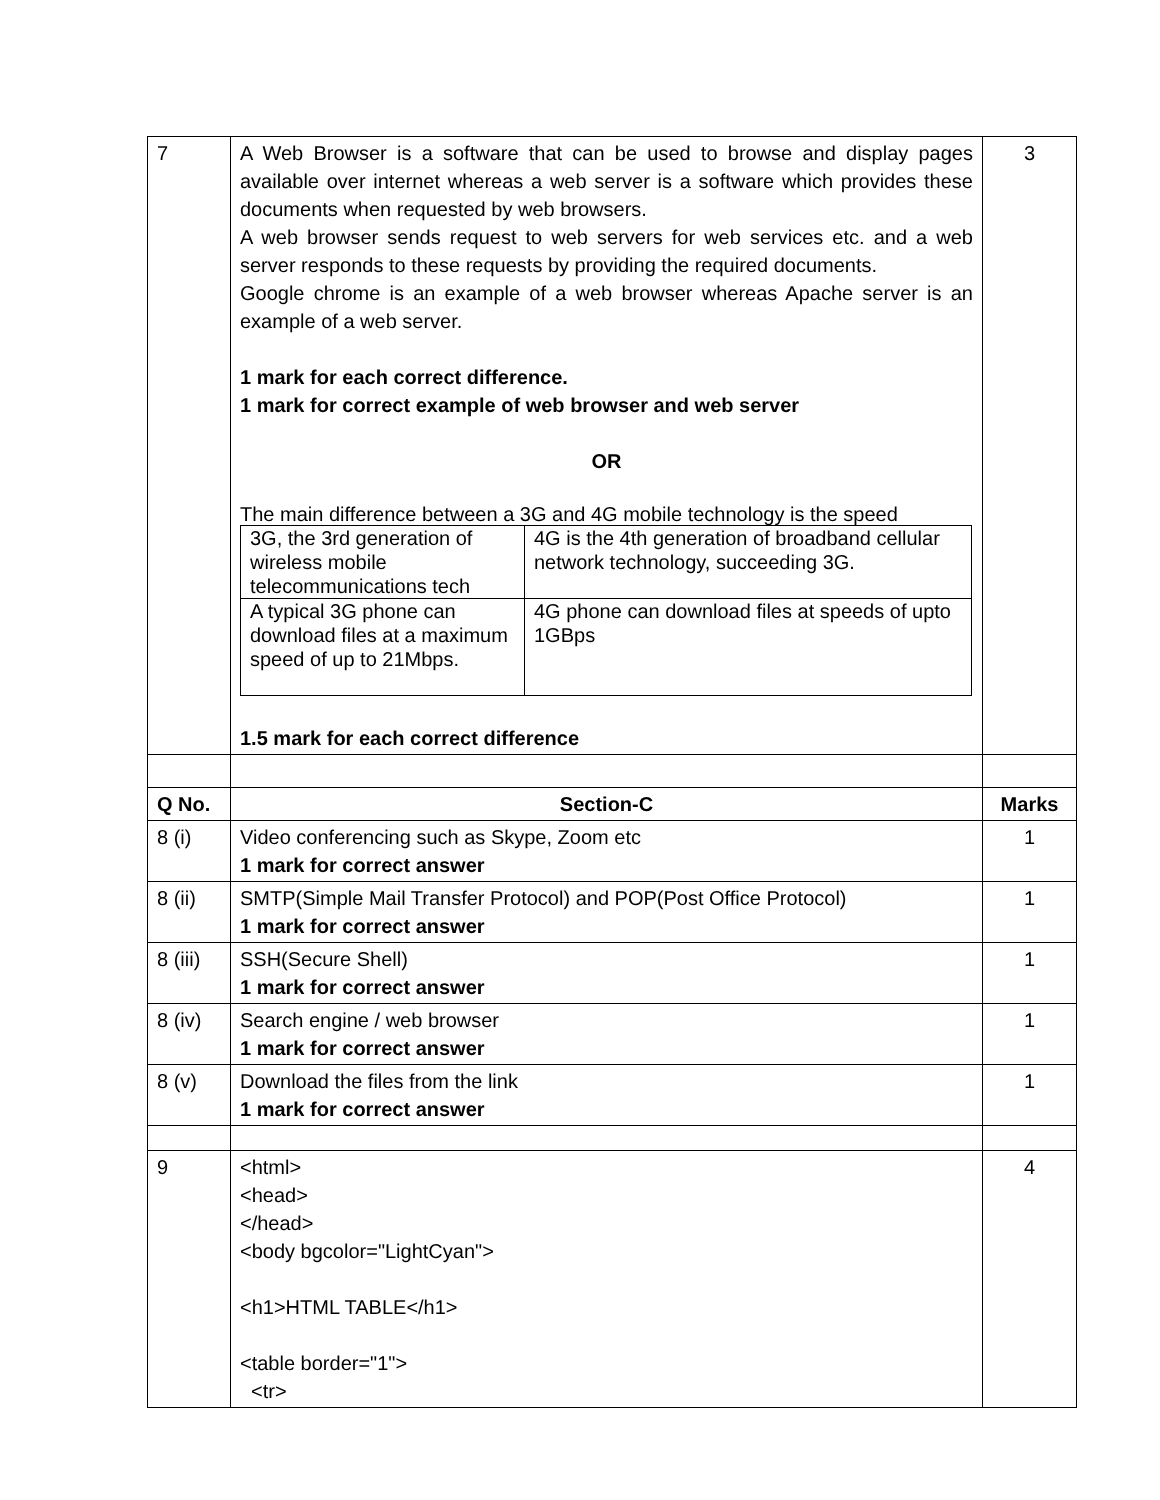| 7 | A Web Browser is a software that can be used to browse and display pages available over internet whereas a web server is a software which provides these documents when requested by web browsers. A web browser sends request to web servers for web services etc. and a web server responds to these requests by providing the required documents. Google chrome is an example of a web browser whereas Apache server is an example of a web server. 1 mark for each correct difference. 1 mark for correct example of web browser and web server OR The main difference between a 3G and 4G mobile technology is the speed / 3G, the 3rd generation of wireless mobile telecommunications tech / 4G is the 4th generation of broadband cellular network technology, succeeding 3G. / / A typical 3G phone can download files at a maximum speed of up to 21Mbps. / 4G phone can download files at speeds of upto 1GBps / 1.5 mark for each correct difference | 3 |
| Q No. | Section-C | Marks |
| 8 (i) | Video conferencing such as Skype, Zoom etc 1 mark for correct answer | 1 |
| 8 (ii) | SMTP(Simple Mail Transfer Protocol) and POP(Post Office Protocol) 1 mark for correct answer | 1 |
| 8 (iii) | SSH(Secure Shell) 1 mark for correct answer | 1 |
| 8 (iv) | Search engine / web browser 1 mark for correct answer | 1 |
| 8 (v) | Download the files from the link 1 mark for correct answer | 1 |
| 9 | <html> <head> </head> <body bgcolor="LightCyan"> <h1>HTML TABLE</h1> <table border="1"> <tr> | 4 |